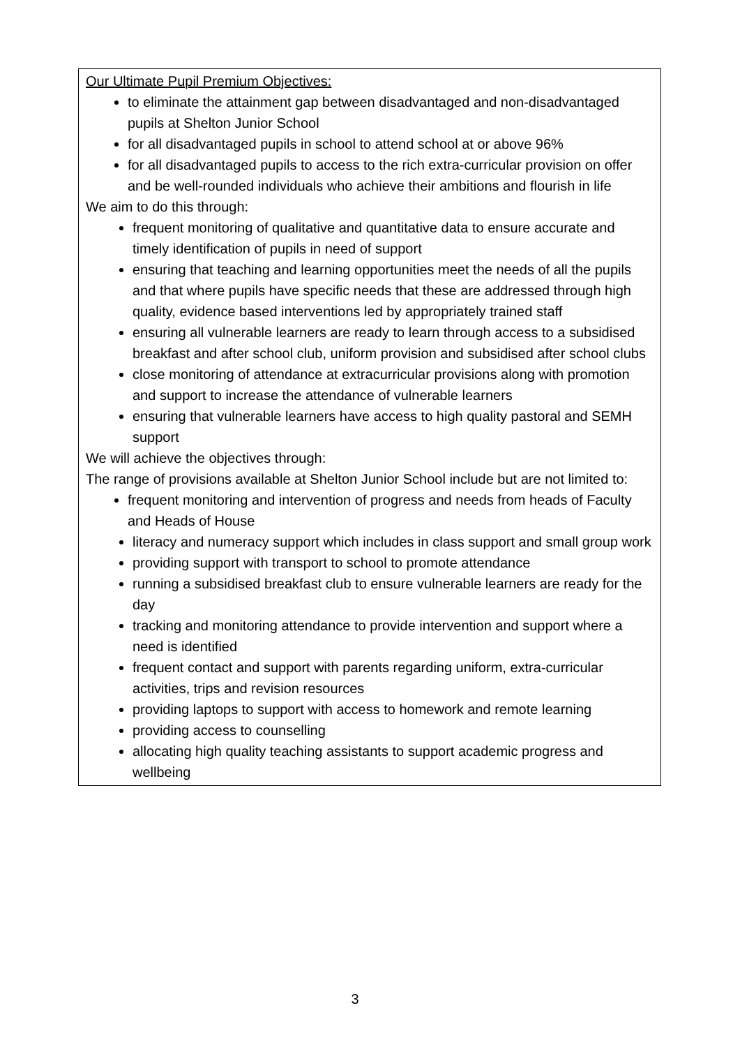Our Ultimate Pupil Premium Objectives:
to eliminate the attainment gap between disadvantaged and non-disadvantaged pupils at Shelton Junior School
for all disadvantaged pupils in school to attend school at or above 96%
for all disadvantaged pupils to access to the rich extra-curricular provision on offer and be well-rounded individuals who achieve their ambitions and flourish in life
We aim to do this through:
frequent monitoring of qualitative and quantitative data to ensure accurate and timely identification of pupils in need of support
ensuring that teaching and learning opportunities meet the needs of all the pupils and that where pupils have specific needs that these are addressed through high quality, evidence based interventions led by appropriately trained staff
ensuring all vulnerable learners are ready to learn through access to a subsidised breakfast and after school club, uniform provision and subsidised after school clubs
close monitoring of attendance at extracurricular provisions along with promotion and support to increase the attendance of vulnerable learners
ensuring that vulnerable learners have access to high quality pastoral and SEMH support
We will achieve the objectives through:
The range of provisions available at Shelton Junior School include but are not limited to:
frequent monitoring and intervention of progress and needs from heads of Faculty and Heads of House
literacy and numeracy support which includes in class support and small group work
providing support with transport to school to promote attendance
running a subsidised breakfast club to ensure vulnerable learners are ready for the day
tracking and monitoring attendance to provide intervention and support where a need is identified
frequent contact and support with parents regarding uniform, extra-curricular activities, trips and revision resources
providing laptops to support with access to homework and remote learning
providing access to counselling
allocating high quality teaching assistants to support academic progress and wellbeing
3